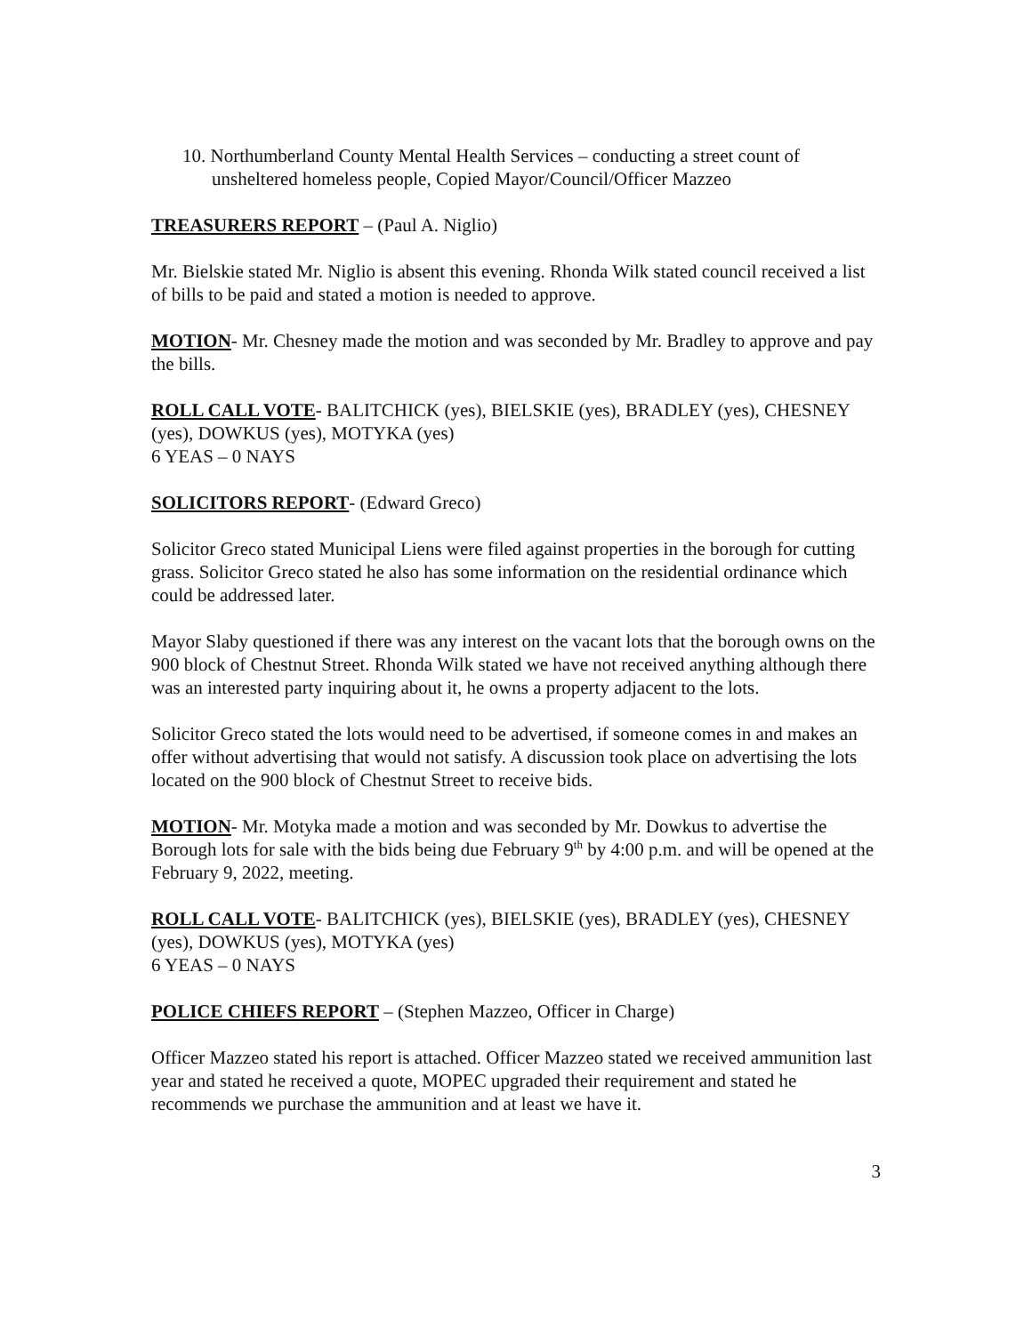10. Northumberland County Mental Health Services – conducting a street count of unsheltered homeless people, Copied Mayor/Council/Officer Mazzeo
TREASURERS REPORT – (Paul A. Niglio)
Mr. Bielskie stated Mr. Niglio is absent this evening. Rhonda Wilk stated council received a list of bills to be paid and stated a motion is needed to approve.
MOTION- Mr. Chesney made the motion and was seconded by Mr. Bradley to approve and pay the bills.
ROLL CALL VOTE- BALITCHICK (yes), BIELSKIE (yes), BRADLEY (yes), CHESNEY (yes), DOWKUS (yes), MOTYKA (yes)
6 YEAS – 0 NAYS
SOLICITORS REPORT- (Edward Greco)
Solicitor Greco stated Municipal Liens were filed against properties in the borough for cutting grass. Solicitor Greco stated he also has some information on the residential ordinance which could be addressed later.
Mayor Slaby questioned if there was any interest on the vacant lots that the borough owns on the 900 block of Chestnut Street. Rhonda Wilk stated we have not received anything although there was an interested party inquiring about it, he owns a property adjacent to the lots.
Solicitor Greco stated the lots would need to be advertised, if someone comes in and makes an offer without advertising that would not satisfy. A discussion took place on advertising the lots located on the 900 block of Chestnut Street to receive bids.
MOTION- Mr. Motyka made a motion and was seconded by Mr. Dowkus to advertise the Borough lots for sale with the bids being due February 9<sup>th</sup> by 4:00 p.m. and will be opened at the February 9, 2022, meeting.
ROLL CALL VOTE- BALITCHICK (yes), BIELSKIE (yes), BRADLEY (yes), CHESNEY (yes), DOWKUS (yes), MOTYKA (yes)
6 YEAS – 0 NAYS
POLICE CHIEFS REPORT – (Stephen Mazzeo, Officer in Charge)
Officer Mazzeo stated his report is attached. Officer Mazzeo stated we received ammunition last year and stated he received a quote, MOPEC upgraded their requirement and stated he recommends we purchase the ammunition and at least we have it.
3